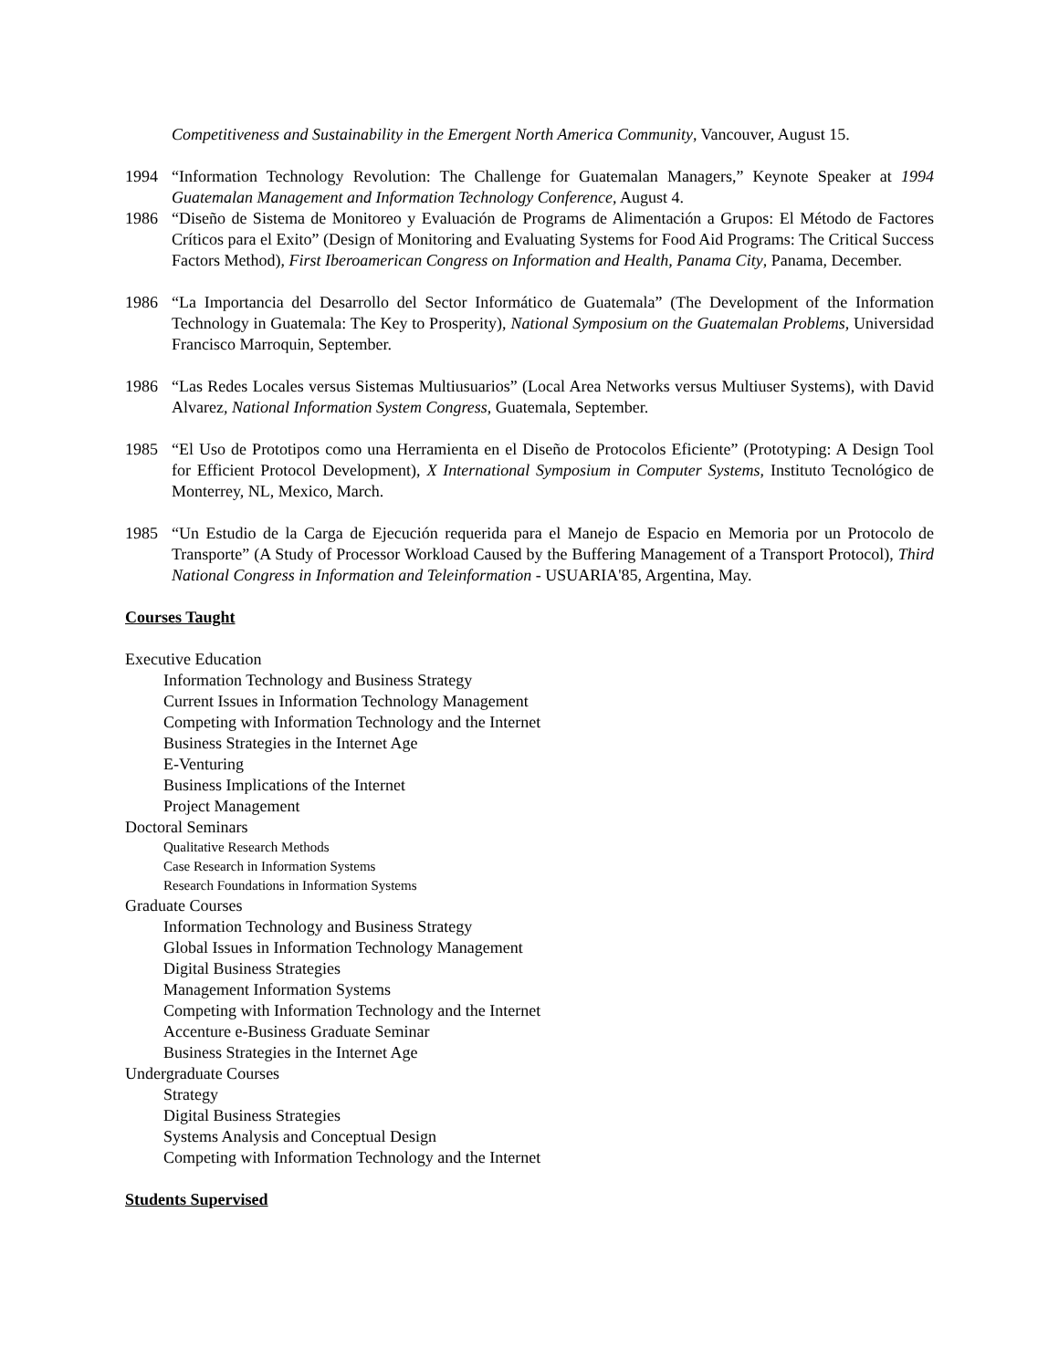Competitiveness and Sustainability in the Emergent North America Community, Vancouver, August 15.
1994 “Information Technology Revolution: The Challenge for Guatemalan Managers,” Keynote Speaker at 1994 Guatemalan Management and Information Technology Conference, August 4.
1986 “Diseño de Sistema de Monitoreo y Evaluación de Programs de Alimentación a Grupos: El Método de Factores Críticos para el Exito” (Design of Monitoring and Evaluating Systems for Food Aid Programs: The Critical Success Factors Method), First Iberoamerican Congress on Information and Health, Panama City, Panama, December.
1986 “La Importancia del Desarrollo del Sector Informático de Guatemala” (The Development of the Information Technology in Guatemala: The Key to Prosperity), National Symposium on the Guatemalan Problems, Universidad Francisco Marroquin, September.
1986 “Las Redes Locales versus Sistemas Multiusuarios” (Local Area Networks versus Multiuser Systems), with David Alvarez, National Information System Congress, Guatemala, September.
1985 “El Uso de Prototipos como una Herramienta en el Diseño de Protocolos Eficiente” (Prototyping: A Design Tool for Efficient Protocol Development), X International Symposium in Computer Systems, Instituto Tecnológico de Monterrey, NL, Mexico, March.
1985 “Un Estudio de la Carga de Ejecución requerida para el Manejo de Espacio en Memoria por un Protocolo de Transporte” (A Study of Processor Workload Caused by the Buffering Management of a Transport Protocol), Third National Congress in Information and Teleinformation - USUARIA'85, Argentina, May.
Courses Taught
Executive Education
Information Technology and Business Strategy
Current Issues in Information Technology Management
Competing with Information Technology and the Internet
Business Strategies in the Internet Age
E-Venturing
Business Implications of the Internet
Project Management
Doctoral Seminars
Qualitative Research Methods
Case Research in Information Systems
Research Foundations in Information Systems
Graduate Courses
Information Technology and Business Strategy
Global Issues in Information Technology Management
Digital Business Strategies
Management Information Systems
Competing with Information Technology and the Internet
Accenture e-Business Graduate Seminar
Business Strategies in the Internet Age
Undergraduate Courses
Strategy
Digital Business Strategies
Systems Analysis and Conceptual Design
Competing with Information Technology and the Internet
Students Supervised